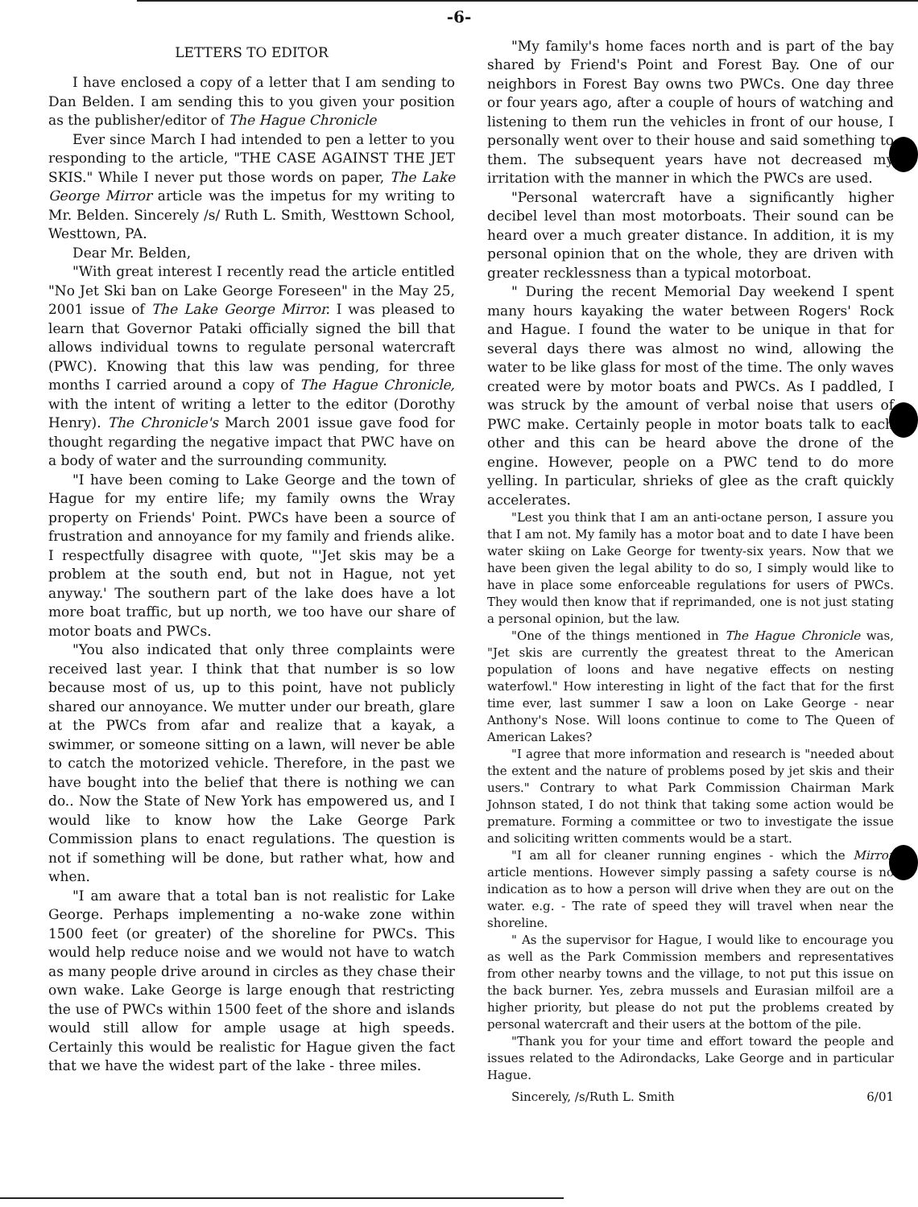-6-
LETTERS TO EDITOR
I have enclosed a copy of a letter that I am sending to Dan Belden. I am sending this to you given your position as the publisher/editor of The Hague Chronicle
Ever since March I had intended to pen a letter to you responding to the article, "THE CASE AGAINST THE JET SKIS." While I never put those words on paper, The Lake George Mirror article was the impetus for my writing to Mr. Belden. Sincerely /s/ Ruth L. Smith, Westtown School, Westtown, PA.
Dear Mr. Belden,
"With great interest I recently read the article entitled "No Jet Ski ban on Lake George Foreseen" in the May 25, 2001 issue of The Lake George Mirror. I was pleased to learn that Governor Pataki officially signed the bill that allows individual towns to regulate personal watercraft (PWC). Knowing that this law was pending, for three months I carried around a copy of The Hague Chronicle, with the intent of writing a letter to the editor (Dorothy Henry). The Chronicle's March 2001 issue gave food for thought regarding the negative impact that PWC have on a body of water and the surrounding community.
"I have been coming to Lake George and the town of Hague for my entire life; my family owns the Wray property on Friends' Point. PWCs have been a source of frustration and annoyance for my family and friends alike. I respectfully disagree with quote, "'Jet skis may be a problem at the south end, but not in Hague, not yet anyway.' The southern part of the lake does have a lot more boat traffic, but up north, we too have our share of motor boats and PWCs.
"You also indicated that only three complaints were received last year. I think that that number is so low because most of us, up to this point, have not publicly shared our annoyance. We mutter under our breath, glare at the PWCs from afar and realize that a kayak, a swimmer, or someone sitting on a lawn, will never be able to catch the motorized vehicle. Therefore, in the past we have bought into the belief that there is nothing we can do.. Now the State of New York has empowered us, and I would like to know how the Lake George Park Commission plans to enact regulations. The question is not if something will be done, but rather what, how and when.
"I am aware that a total ban is not realistic for Lake George. Perhaps implementing a no-wake zone within 1500 feet (or greater) of the shoreline for PWCs. This would help reduce noise and we would not have to watch as many people drive around in circles as they chase their own wake. Lake George is large enough that restricting the use of PWCs within 1500 feet of the shore and islands would still allow for ample usage at high speeds. Certainly this would be realistic for Hague given the fact that we have the widest part of the lake - three miles.
"My family's home faces north and is part of the bay shared by Friend's Point and Forest Bay. One of our neighbors in Forest Bay owns two PWCs. One day three or four years ago, after a couple of hours of watching and listening to them run the vehicles in front of our house, I personally went over to their house and said something to them. The subsequent years have not decreased my irritation with the manner in which the PWCs are used.
"Personal watercraft have a significantly higher decibel level than most motorboats. Their sound can be heard over a much greater distance. In addition, it is my personal opinion that on the whole, they are driven with greater recklessness than a typical motorboat.
" During the recent Memorial Day weekend I spent many hours kayaking the water between Rogers' Rock and Hague. I found the water to be unique in that for several days there was almost no wind, allowing the water to be like glass for most of the time. The only waves created were by motor boats and PWCs. As I paddled, I was struck by the amount of verbal noise that users of PWC make. Certainly people in motor boats talk to each other and this can be heard above the drone of the engine. However, people on a PWC tend to do more yelling. In particular, shrieks of glee as the craft quickly accelerates.
"Lest you think that I am an anti-octane person, I assure you that I am not. My family has a motor boat and to date I have been water skiing on Lake George for twenty-six years. Now that we have been given the legal ability to do so, I simply would like to have in place some enforceable regulations for users of PWCs. They would then know that if reprimanded, one is not just stating a personal opinion, but the law.
"One of the things mentioned in The Hague Chronicle was, "Jet skis are currently the greatest threat to the American population of loons and have negative effects on nesting waterfowl." How interesting in light of the fact that for the first time ever, last summer I saw a loon on Lake George - near Anthony's Nose. Will loons continue to come to The Queen of American Lakes?
"I agree that more information and research is "needed about the extent and the nature of problems posed by jet skis and their users." Contrary to what Park Commission Chairman Mark Johnson stated, I do not think that taking some action would be premature. Forming a committee or two to investigate the issue and soliciting written comments would be a start.
"I am all for cleaner running engines - which the Mirror article mentions. However simply passing a safety course is no indication as to how a person will drive when they are out on the water. e.g. - The rate of speed they will travel when near the shoreline.
" As the supervisor for Hague, I would like to encourage you as well as the Park Commission members and representatives from other nearby towns and the village, to not put this issue on the back burner. Yes, zebra mussels and Eurasian milfoil are a higher priority, but please do not put the problems created by personal watercraft and their users at the bottom of the pile.
"Thank you for your time and effort toward the people and issues related to the Adirondacks, Lake George and in particular Hague.
Sincerely, /s/Ruth L. Smith 6/01